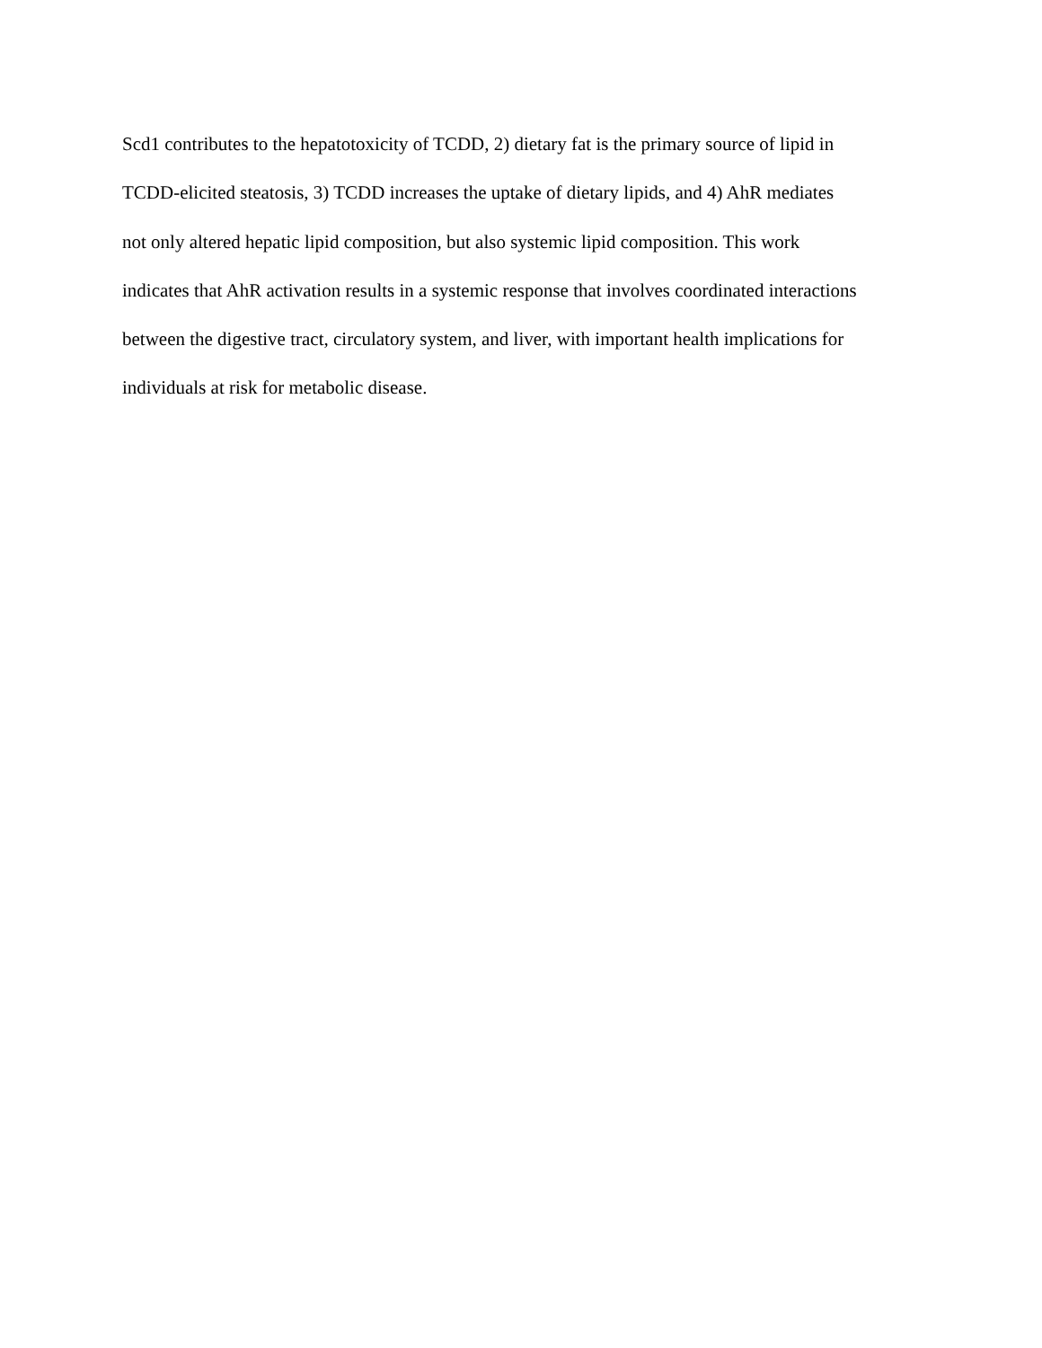Scd1 contributes to the hepatotoxicity of TCDD, 2) dietary fat is the primary source of lipid in
TCDD-elicited steatosis, 3) TCDD increases the uptake of dietary lipids, and 4) AhR mediates
not only altered hepatic lipid composition, but also systemic lipid composition. This work
indicates that AhR activation results in a systemic response that involves coordinated interactions
between the digestive tract, circulatory system, and liver, with important health implications for
individuals at risk for metabolic disease.